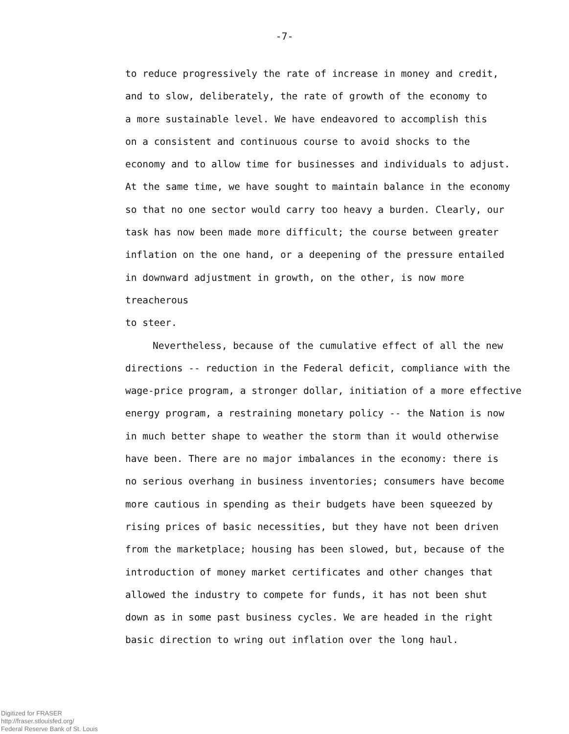-7-
to reduce progressively the rate of increase in money and credit,
and to slow, deliberately, the rate of growth of the economy to
a more sustainable level. We have endeavored to accomplish this
on a consistent and continuous course to avoid shocks to the
economy and to allow time for businesses and individuals to adjust.
At the same time, we have sought to maintain balance in the economy
so that no one sector would carry too heavy a burden. Clearly, our
task has now been made more difficult; the course between greater
inflation on the one hand, or a deepening of the pressure entailed
in downward adjustment in growth, on the other, is now more treacherous
to steer.
Nevertheless, because of the cumulative effect of all the new
directions -- reduction in the Federal deficit, compliance with the
wage-price program, a stronger dollar, initiation of a more effective
energy program, a restraining monetary policy -- the Nation is now
in much better shape to weather the storm than it would otherwise
have been. There are no major imbalances in the economy: there is
no serious overhang in business inventories; consumers have become
more cautious in spending as their budgets have been squeezed by
rising prices of basic necessities, but they have not been driven
from the marketplace; housing has been slowed, but, because of the
introduction of money market certificates and other changes that
allowed the industry to compete for funds, it has not been shut
down as in some past business cycles. We are headed in the right
basic direction to wring out inflation over the long haul.
Digitized for FRASER
http://fraser.stlouisfed.org/
Federal Reserve Bank of St. Louis